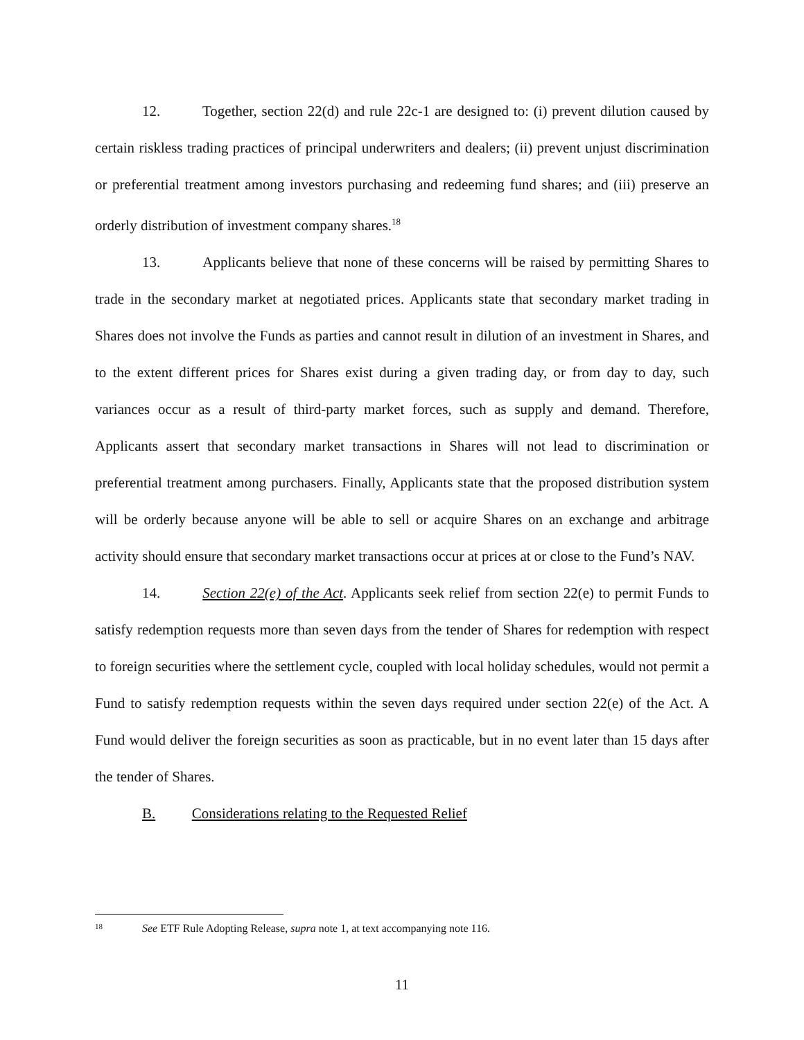12. Together, section 22(d) and rule 22c-1 are designed to: (i) prevent dilution caused by certain riskless trading practices of principal underwriters and dealers; (ii) prevent unjust discrimination or preferential treatment among investors purchasing and redeeming fund shares; and (iii) preserve an orderly distribution of investment company shares.<sup>18</sup>
13. Applicants believe that none of these concerns will be raised by permitting Shares to trade in the secondary market at negotiated prices. Applicants state that secondary market trading in Shares does not involve the Funds as parties and cannot result in dilution of an investment in Shares, and to the extent different prices for Shares exist during a given trading day, or from day to day, such variances occur as a result of third-party market forces, such as supply and demand. Therefore, Applicants assert that secondary market transactions in Shares will not lead to discrimination or preferential treatment among purchasers. Finally, Applicants state that the proposed distribution system will be orderly because anyone will be able to sell or acquire Shares on an exchange and arbitrage activity should ensure that secondary market transactions occur at prices at or close to the Fund’s NAV.
14. Section 22(e) of the Act. Applicants seek relief from section 22(e) to permit Funds to satisfy redemption requests more than seven days from the tender of Shares for redemption with respect to foreign securities where the settlement cycle, coupled with local holiday schedules, would not permit a Fund to satisfy redemption requests within the seven days required under section 22(e) of the Act. A Fund would deliver the foreign securities as soon as practicable, but in no event later than 15 days after the tender of Shares.
B. Considerations relating to the Requested Relief
18 See ETF Rule Adopting Release, supra note 1, at text accompanying note 116.
11